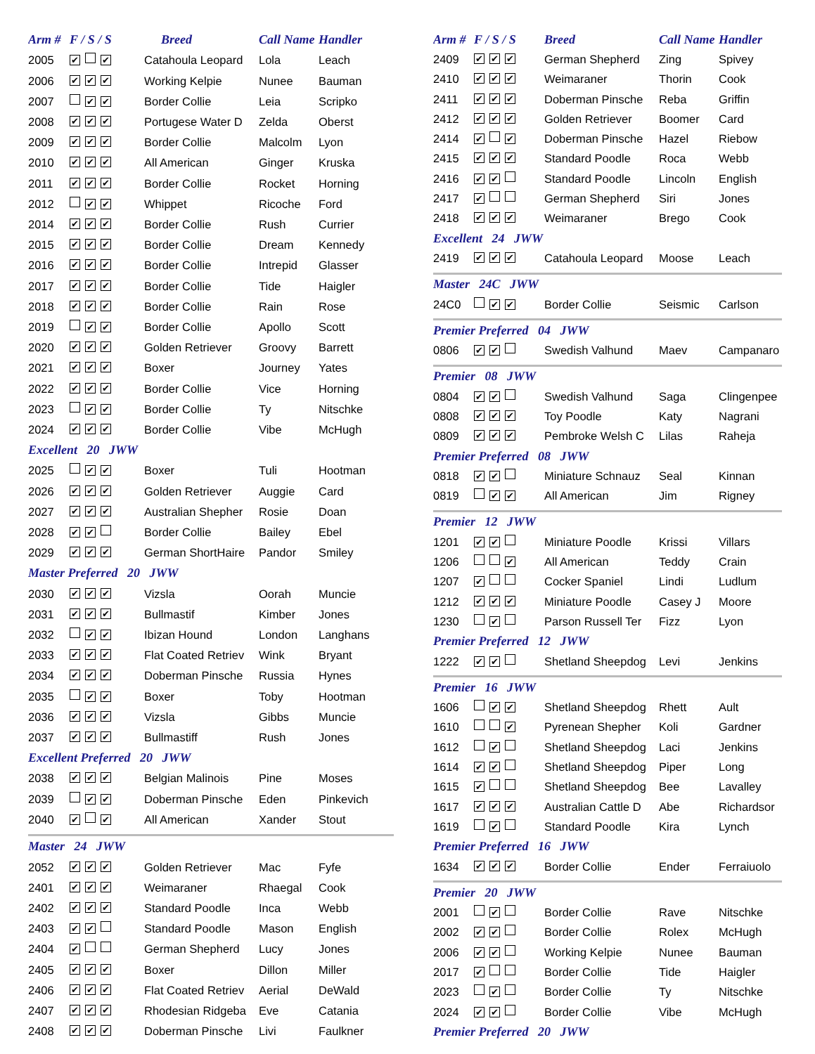| Arm # | F / S / S | Breed | Call Name | Handler |
| --- | --- | --- | --- | --- |
| 2005 | ✔ ✔ | Catahoula Leopard | Lola | Leach |
| 2006 | ✔ ✔ ✔ | Working Kelpie | Nunee | Bauman |
| 2007 | ✔ ✔ | Border Collie | Leia | Scripko |
| 2008 | ✔ ✔ ✔ | Portugese Water D | Zelda | Oberst |
| 2009 | ✔ ✔ ✔ | Border Collie | Malcolm | Lyon |
| 2010 | ✔ ✔ ✔ | All American | Ginger | Kruska |
| 2011 | ✔ ✔ ✔ | Border Collie | Rocket | Horning |
| 2012 | ✔ ✔ | Whippet | Ricoche | Ford |
| 2014 | ✔ ✔ ✔ | Border Collie | Rush | Currier |
| 2015 | ✔ ✔ ✔ | Border Collie | Dream | Kennedy |
| 2016 | ✔ ✔ ✔ | Border Collie | Intrepid | Glasser |
| 2017 | ✔ ✔ ✔ | Border Collie | Tide | Haigler |
| 2018 | ✔ ✔ ✔ | Border Collie | Rain | Rose |
| 2019 | ✔ ✔ | Border Collie | Apollo | Scott |
| 2020 | ✔ ✔ ✔ | Golden Retriever | Groovy | Barrett |
| 2021 | ✔ ✔ ✔ | Boxer | Journey | Yates |
| 2022 | ✔ ✔ ✔ | Border Collie | Vice | Horning |
| 2023 | ✔ ✔ | Border Collie | Ty | Nitschke |
| 2024 | ✔ ✔ ✔ | Border Collie | Vibe | McHugh |
| Excellent 20 JWW | | | | |
| 2025 | ✔ ✔ | Boxer | Tuli | Hootman |
| 2026 | ✔ ✔ ✔ | Golden Retriever | Auggie | Card |
| 2027 | ✔ ✔ ✔ | Australian Shepher | Rosie | Doan |
| 2028 | ✔ ✔ | Border Collie | Bailey | Ebel |
| 2029 | ✔ ✔ ✔ | German ShortHaire | Pandor | Smiley |
| Master Preferred 20 JWW | | | | |
| 2030 | ✔ ✔ ✔ | Vizsla | Oorah | Muncie |
| 2031 | ✔ ✔ ✔ | Bullmastif | Kimber | Jones |
| 2032 | ✔ ✔ | Ibizan Hound | London | Langhans |
| 2033 | ✔ ✔ ✔ | Flat Coated Retriev | Wink | Bryant |
| 2034 | ✔ ✔ ✔ | Doberman Pinsche | Russia | Hynes |
| 2035 | ✔ ✔ | Boxer | Toby | Hootman |
| 2036 | ✔ ✔ ✔ | Vizsla | Gibbs | Muncie |
| 2037 | ✔ ✔ ✔ | Bullmastiff | Rush | Jones |
| Excellent Preferred 20 JWW | | | | |
| 2038 | ✔ ✔ ✔ | Belgian Malinois | Pine | Moses |
| 2039 | ✔ ✔ | Doberman Pinsche | Eden | Pinkevich |
| 2040 | ✔ ✔ | All American | Xander | Stout |
| Master 24 JWW | | | | |
| 2052 | ✔ ✔ ✔ | Golden Retriever | Mac | Fyfe |
| 2401 | ✔ ✔ ✔ | Weimaraner | Rhaegal | Cook |
| 2402 | ✔ ✔ ✔ | Standard Poodle | Inca | Webb |
| 2403 | ✔ ✔ | Standard Poodle | Mason | English |
| 2404 | ✔ | German Shepherd | Lucy | Jones |
| 2405 | ✔ ✔ ✔ | Boxer | Dillon | Miller |
| 2406 | ✔ ✔ ✔ | Flat Coated Retriev | Aerial | DeWald |
| 2407 | ✔ ✔ ✔ | Rhodesian Ridgeba | Eve | Catania |
| 2408 | ✔ ✔ ✔ | Doberman Pinsche | Livi | Faulkner |
| Arm # | F / S / S | Breed | Call Name | Handler |
| --- | --- | --- | --- | --- |
| 2409 | ✔ ✔ ✔ | German Shepherd | Zing | Spivey |
| 2410 | ✔ ✔ ✔ | Weimaraner | Thorin | Cook |
| 2411 | ✔ ✔ ✔ | Doberman Pinsche | Reba | Griffin |
| 2412 | ✔ ✔ ✔ | Golden Retriever | Boomer | Card |
| 2414 | ✔ ✔ | Doberman Pinsche | Hazel | Riebow |
| 2415 | ✔ ✔ ✔ | Standard Poodle | Roca | Webb |
| 2416 | ✔ ✔ | Standard Poodle | Lincoln | English |
| 2417 | ✔ | German Shepherd | Siri | Jones |
| 2418 | ✔ ✔ ✔ | Weimaraner | Brego | Cook |
| Excellent 24 JWW | | | | |
| 2419 | ✔ ✔ ✔ | Catahoula Leopard | Moose | Leach |
| Master 24C JWW | | | | |
| 24C0 | ✔ ✔ | Border Collie | Seismic | Carlson |
| Premier Preferred 04 JWW | | | | |
| 0806 | ✔ ✔ | Swedish Valhund | Maev | Campanaro |
| Premier 08 JWW | | | | |
| 0804 | ✔ ✔ | Swedish Valhund | Saga | Clingenpee |
| 0808 | ✔ ✔ ✔ | Toy Poodle | Katy | Nagrani |
| 0809 | ✔ ✔ ✔ | Pembroke Welsh C | Lilas | Raheja |
| Premier Preferred 08 JWW | | | | |
| 0818 | ✔ ✔ | Miniature Schnauz | Seal | Kinnan |
| 0819 | ✔ ✔ | All American | Jim | Rigney |
| Premier 12 JWW | | | | |
| 1201 | ✔ ✔ | Miniature Poodle | Krissi | Villars |
| 1206 | ✔ | All American | Teddy | Crain |
| 1207 | ✔ | Cocker Spaniel | Lindi | Ludlum |
| 1212 | ✔ ✔ ✔ | Miniature Poodle | Casey J | Moore |
| 1230 | ✔ | Parson Russell Ter | Fizz | Lyon |
| Premier Preferred 12 JWW | | | | |
| 1222 | ✔ ✔ | Shetland Sheepdog | Levi | Jenkins |
| Premier 16 JWW | | | | |
| 1606 | ✔ ✔ | Shetland Sheepdog | Rhett | Ault |
| 1610 | ✔ | Pyrenean Shepher | Koli | Gardner |
| 1612 | ✔ | Shetland Sheepdog | Laci | Jenkins |
| 1614 | ✔ ✔ | Shetland Sheepdog | Piper | Long |
| 1615 | ✔ | Shetland Sheepdog | Bee | Lavalley |
| 1617 | ✔ ✔ ✔ | Australian Cattle D | Abe | Richardsor |
| 1619 | ✔ | Standard Poodle | Kira | Lynch |
| Premier Preferred 16 JWW | | | | |
| 1634 | ✔ ✔ ✔ | Border Collie | Ender | Ferraiuolo |
| Premier 20 JWW | | | | |
| 2001 | ✔ | Border Collie | Rave | Nitschke |
| 2002 | ✔ ✔ | Border Collie | Rolex | McHugh |
| 2006 | ✔ ✔ | Working Kelpie | Nunee | Bauman |
| 2017 | ✔ | Border Collie | Tide | Haigler |
| 2023 | ✔ | Border Collie | Ty | Nitschke |
| 2024 | ✔ ✔ | Border Collie | Vibe | McHugh |
| Premier Preferred 20 JWW | | | | |